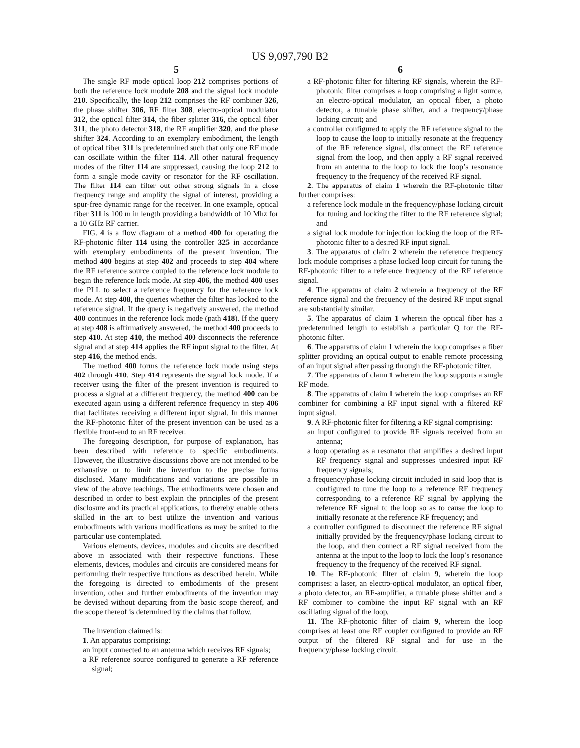US 9,097,790 B2
5
The single RF mode optical loop 212 comprises portions of both the reference lock module 208 and the signal lock module 210. Specifically, the loop 212 comprises the RF combiner 326, the phase shifter 306, RF filter 308, electro-optical modulator 312, the optical filter 314, the fiber splitter 316, the optical fiber 311, the photo detector 318, the RF amplifier 320, and the phase shifter 324. According to an exemplary embodiment, the length of optical fiber 311 is predetermined such that only one RF mode can oscillate within the filter 114. All other natural frequency modes of the filter 114 are suppressed, causing the loop 212 to form a single mode cavity or resonator for the RF oscillation. The filter 114 can filter out other strong signals in a close frequency range and amplify the signal of interest, providing a spur-free dynamic range for the receiver. In one example, optical fiber 311 is 100 m in length providing a bandwidth of 10 Mhz for a 10 GHz RF carrier.
FIG. 4 is a flow diagram of a method 400 for operating the RF-photonic filter 114 using the controller 325 in accordance with exemplary embodiments of the present invention. The method 400 begins at step 402 and proceeds to step 404 where the RF reference source coupled to the reference lock module to begin the reference lock mode. At step 406, the method 400 uses the PLL to select a reference frequency for the reference lock mode. At step 408, the queries whether the filter has locked to the reference signal. If the query is negatively answered, the method 400 continues in the reference lock mode (path 418). If the query at step 408 is affirmatively answered, the method 400 proceeds to step 410. At step 410, the method 400 disconnects the reference signal and at step 414 applies the RF input signal to the filter. At step 416, the method ends.
The method 400 forms the reference lock mode using steps 402 through 410. Step 414 represents the signal lock mode. If a receiver using the filter of the present invention is required to process a signal at a different frequency, the method 400 can be executed again using a different reference frequency in step 406 that facilitates receiving a different input signal. In this manner the RF-photonic filter of the present invention can be used as a flexible front-end to an RF receiver.
The foregoing description, for purpose of explanation, has been described with reference to specific embodiments. However, the illustrative discussions above are not intended to be exhaustive or to limit the invention to the precise forms disclosed. Many modifications and variations are possible in view of the above teachings. The embodiments were chosen and described in order to best explain the principles of the present disclosure and its practical applications, to thereby enable others skilled in the art to best utilize the invention and various embodiments with various modifications as may be suited to the particular use contemplated.
Various elements, devices, modules and circuits are described above in associated with their respective functions. These elements, devices, modules and circuits are considered means for performing their respective functions as described herein. While the foregoing is directed to embodiments of the present invention, other and further embodiments of the invention may be devised without departing from the basic scope thereof, and the scope thereof is determined by the claims that follow.
The invention claimed is:
1. An apparatus comprising:
an input connected to an antenna which receives RF signals;
a RF reference source configured to generate a RF reference signal;
6
a RF-photonic filter for filtering RF signals, wherein the RF-photonic filter comprises a loop comprising a light source, an electro-optical modulator, an optical fiber, a photo detector, a tunable phase shifter, and a frequency/phase locking circuit; and
a controller configured to apply the RF reference signal to the loop to cause the loop to initially resonate at the frequency of the RF reference signal, disconnect the RF reference signal from the loop, and then apply a RF signal received from an antenna to the loop to lock the loop’s resonance frequency to the frequency of the received RF signal.
2. The apparatus of claim 1 wherein the RF-photonic filter further comprises:
a reference lock module in the frequency/phase locking circuit for tuning and locking the filter to the RF reference signal; and
a signal lock module for injection locking the loop of the RF-photonic filter to a desired RF input signal.
3. The apparatus of claim 2 wherein the reference frequency lock module comprises a phase locked loop circuit for tuning the RF-photonic filter to a reference frequency of the RF reference signal.
4. The apparatus of claim 2 wherein a frequency of the RF reference signal and the frequency of the desired RF input signal are substantially similar.
5. The apparatus of claim 1 wherein the optical fiber has a predetermined length to establish a particular Q for the RF-photonic filter.
6. The apparatus of claim 1 wherein the loop comprises a fiber splitter providing an optical output to enable remote processing of an input signal after passing through the RF-photonic filter.
7. The apparatus of claim 1 wherein the loop supports a single RF mode.
8. The apparatus of claim 1 wherein the loop comprises an RF combiner for combining a RF input signal with a filtered RF input signal.
9. A RF-photonic filter for filtering a RF signal comprising:
an input configured to provide RF signals received from an antenna;
a loop operating as a resonator that amplifies a desired input RF frequency signal and suppresses undesired input RF frequency signals;
a frequency/phase locking circuit included in said loop that is configured to tune the loop to a reference RF frequency corresponding to a reference RF signal by applying the reference RF signal to the loop so as to cause the loop to initially resonate at the reference RF frequency; and
a controller configured to disconnect the reference RF signal initially provided by the frequency/phase locking circuit to the loop, and then connect a RF signal received from the antenna at the input to the loop to lock the loop’s resonance frequency to the frequency of the received RF signal.
10. The RF-photonic filter of claim 9, wherein the loop comprises: a laser, an electro-optical modulator, an optical fiber, a photo detector, an RF-amplifier, a tunable phase shifter and a RF combiner to combine the input RF signal with an RF oscillating signal of the loop.
11. The RF-photonic filter of claim 9, wherein the loop comprises at least one RF coupler configured to provide an RF output of the filtered RF signal and for use in the frequency/phase locking circuit.